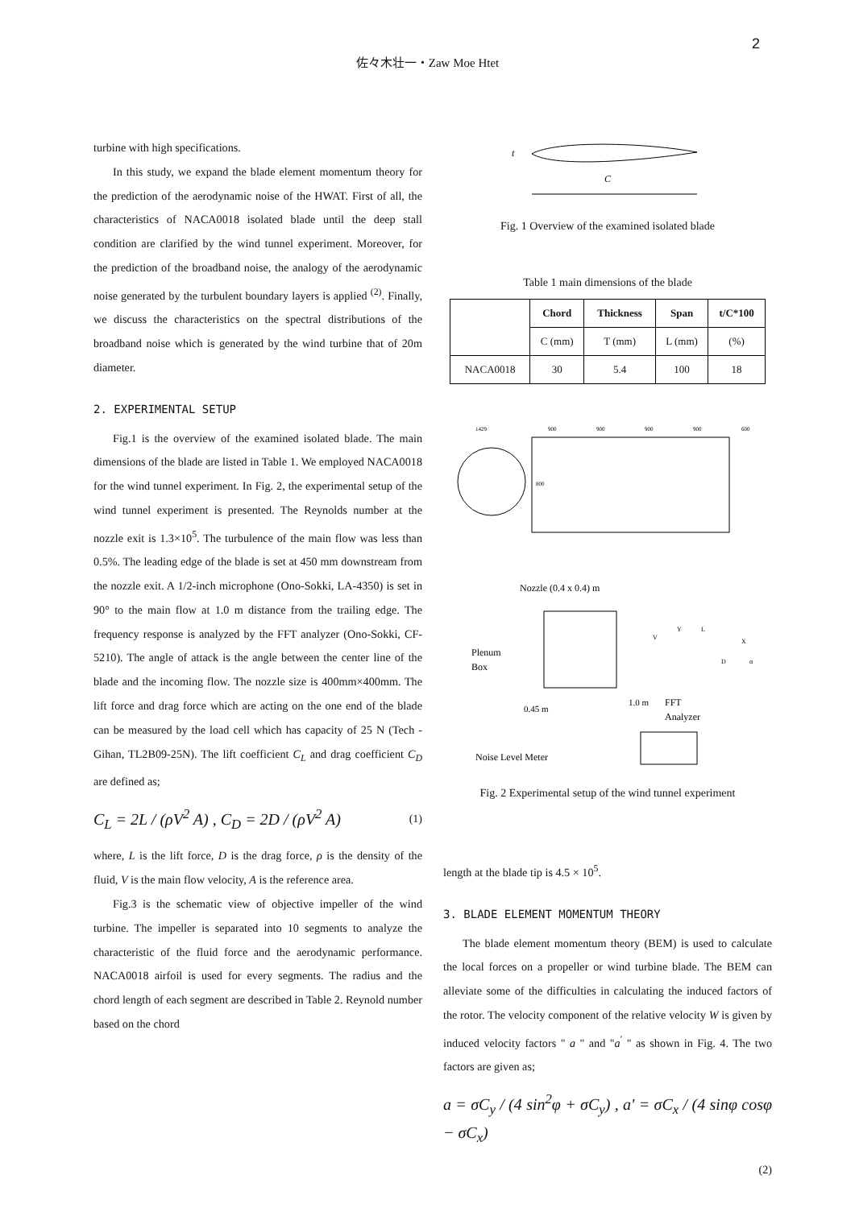2
佐々木壮一・Zaw Moe Htet
turbine with high specifications.
In this study, we expand the blade element momentum theory for the prediction of the aerodynamic noise of the HWAT. First of all, the characteristics of NACA0018 isolated blade until the deep stall condition are clarified by the wind tunnel experiment. Moreover, for the prediction of the broadband noise, the analogy of the aerodynamic noise generated by the turbulent boundary layers is applied <sup>(2)</sup>. Finally, we discuss the characteristics on the spectral distributions of the broadband noise which is generated by the wind turbine that of 20m diameter.
2. EXPERIMENTAL SETUP
Fig.1 is the overview of the examined isolated blade. The main dimensions of the blade are listed in Table 1. We employed NACA0018 for the wind tunnel experiment. In Fig. 2, the experimental setup of the wind tunnel experiment is presented. The Reynolds number at the nozzle exit is 1.3×10<sup>5</sup>. The turbulence of the main flow was less than 0.5%. The leading edge of the blade is set at 450 mm downstream from the nozzle exit. A 1/2-inch microphone (Ono-Sokki, LA-4350) is set in 90° to the main flow at 1.0 m distance from the trailing edge. The frequency response is analyzed by the FFT analyzer (Ono-Sokki, CF-5210). The angle of attack is the angle between the center line of the blade and the incoming flow. The nozzle size is 400mm×400mm. The lift force and drag force which are acting on the one end of the blade can be measured by the load cell which has capacity of 25 N (Tech - Gihan, TL2B09-25N). The lift coefficient C<sub>L</sub> and drag coefficient C<sub>D</sub> are defined as;
C<sub>L</sub> = 2L / (ρV<sup>2</sup> A) , C<sub>D</sub> = 2D / (ρV<sup>2</sup> A) (1)
where, L is the lift force, D is the drag force, ρ is the density of the fluid, V is the main flow velocity, A is the reference area.
Fig.3 is the schematic view of objective impeller of the wind turbine. The impeller is separated into 10 segments to analyze the characteristic of the fluid force and the aerodynamic performance. NACA0018 airfoil is used for every segments. The radius and the chord length of each segment are described in Table 2. Reynold number based on the chord
C
t
Fig. 1 Overview of the examined isolated blade
Table 1 main dimensions of the blade
| | Chord | Thickness | Span | t/C*100 |
| --- | --- | --- | --- | --- |
| | C (mm) | T (mm) | L (mm) | (%) |
| NACA0018 | 30 | 5.4 | 100 | 18 |
1429
900
900
900
900
600
800
Nozzle (0.4 x 0.4) m
Plenum
Box
0.45 m
1.0 m
FFT
Analyzer
Noise Level Meter
V
Y
L
X
D
α
Fig. 2 Experimental setup of the wind tunnel experiment
length at the blade tip is 4.5 × 10<sup>5</sup>.
3. BLADE ELEMENT MOMENTUM THEORY
The blade element momentum theory (BEM) is used to calculate the local forces on a propeller or wind turbine blade. The BEM can alleviate some of the difficulties in calculating the induced factors of the rotor. The velocity component of the relative velocity W is given by induced velocity factors " a " and "a<sup>′</sup> " as shown in Fig. 4. The two factors are given as;
a = σC<sub>y</sub> / (4 sin<sup>2</sup>φ + σC<sub>y</sub>) , a' = σC<sub>x</sub> / (4 sinφ cosφ − σC<sub>x</sub>)
(2)